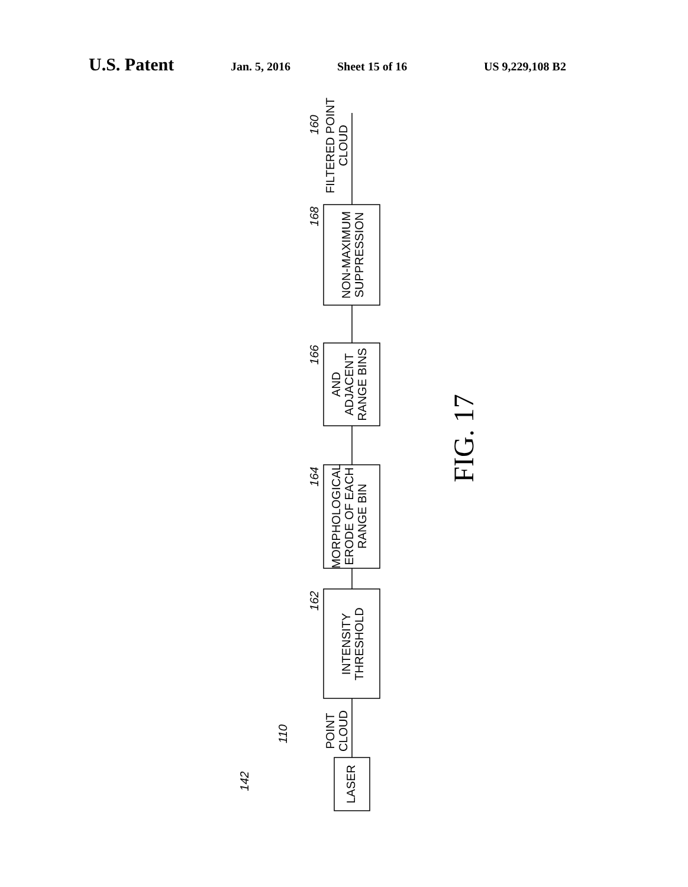U.S. Patent Jan. 5, 2016 Sheet 15 of 16 US 9,229,108 B2
LASER
INTENSITY THRESHOLD
MORPHOLOGICAL ERODE OF EACH RANGE BIN
AND ADJACENT RANGE BINS
NON-MAXIMUM SUPPRESSION
POINT CLOUD
FILTERED POINT CLOUD
142
110
162
164
166
168
160
FIG. 17